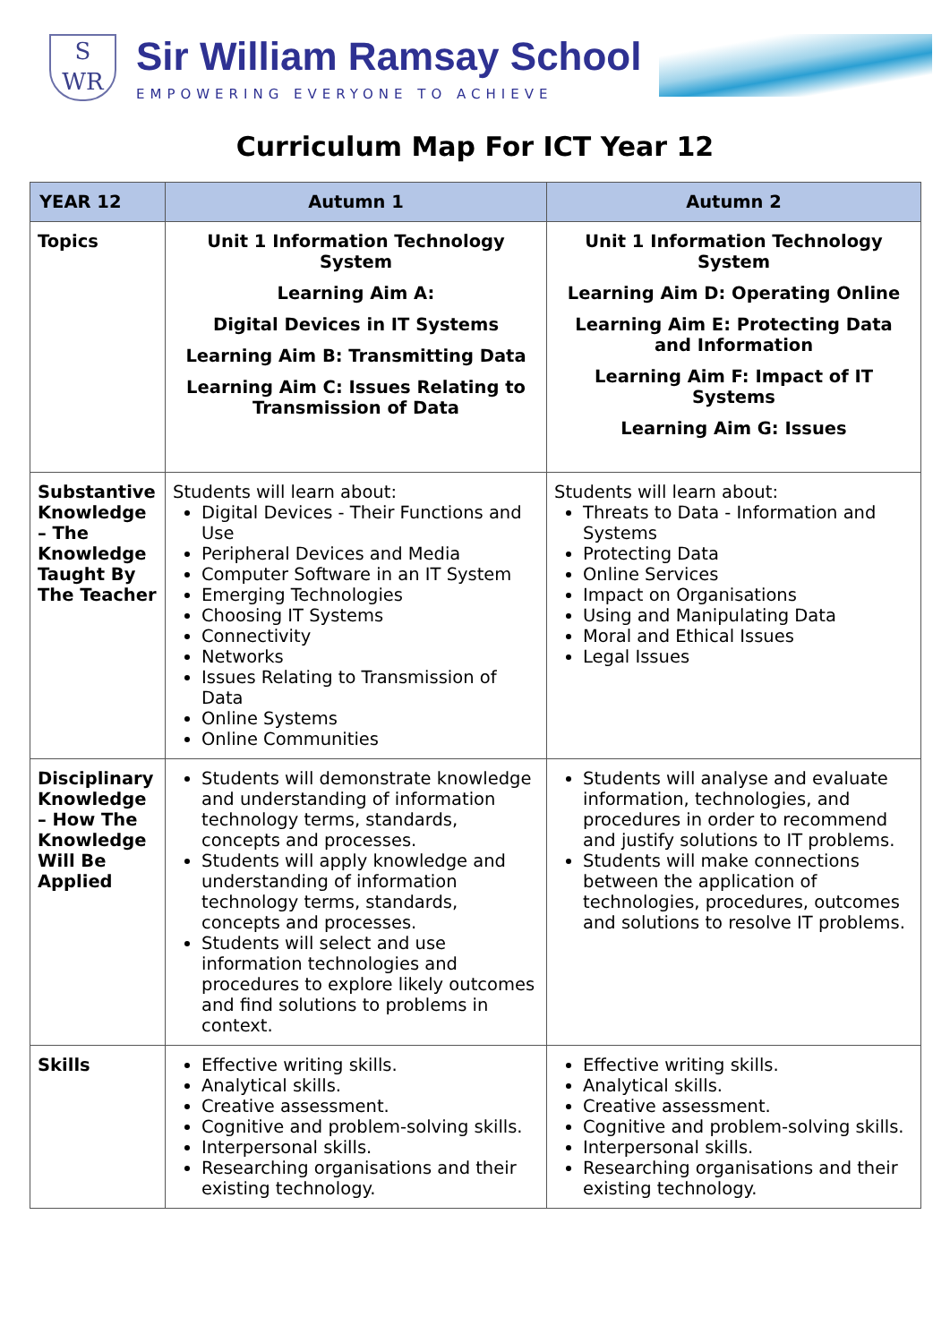S
WR
Sir William Ramsay School
EMPOWERING EVERYONE TO ACHIEVE
Curriculum Map For ICT Year 12
| YEAR 12 | Autumn 1 | Autumn 2 |
| --- | --- | --- |
| Topics | Unit 1 Information Technology System Learning Aim A: Digital Devices in IT Systems Learning Aim B: Transmitting Data Learning Aim C: Issues Relating to Transmission of Data | Unit 1 Information Technology System Learning Aim D: Operating Online Learning Aim E: Protecting Data and Information Learning Aim F: Impact of IT Systems Learning Aim G: Issues |
| Substantive Knowledge – The Knowledge Taught By The Teacher | Students will learn about: Digital Devices - Their Functions and Use Peripheral Devices and Media Computer Software in an IT System Emerging Technologies Choosing IT Systems Connectivity Networks Issues Relating to Transmission of Data Online Systems Online Communities | Students will learn about: Threats to Data - Information and Systems Protecting Data Online Services Impact on Organisations Using and Manipulating Data Moral and Ethical Issues Legal Issues |
| Disciplinary Knowledge – How The Knowledge Will Be Applied | Students will demonstrate knowledge and understanding of information technology terms, standards, concepts and processes. Students will apply knowledge and understanding of information technology terms, standards, concepts and processes. Students will select and use information technologies and procedures to explore likely outcomes and find solutions to problems in context. | Students will analyse and evaluate information, technologies, and procedures in order to recommend and justify solutions to IT problems. Students will make connections between the application of technologies, procedures, outcomes and solutions to resolve IT problems. |
| Skills | Effective writing skills. Analytical skills. Creative assessment. Cognitive and problem-solving skills. Interpersonal skills. Researching organisations and their existing technology. | Effective writing skills. Analytical skills. Creative assessment. Cognitive and problem-solving skills. Interpersonal skills. Researching organisations and their existing technology. |